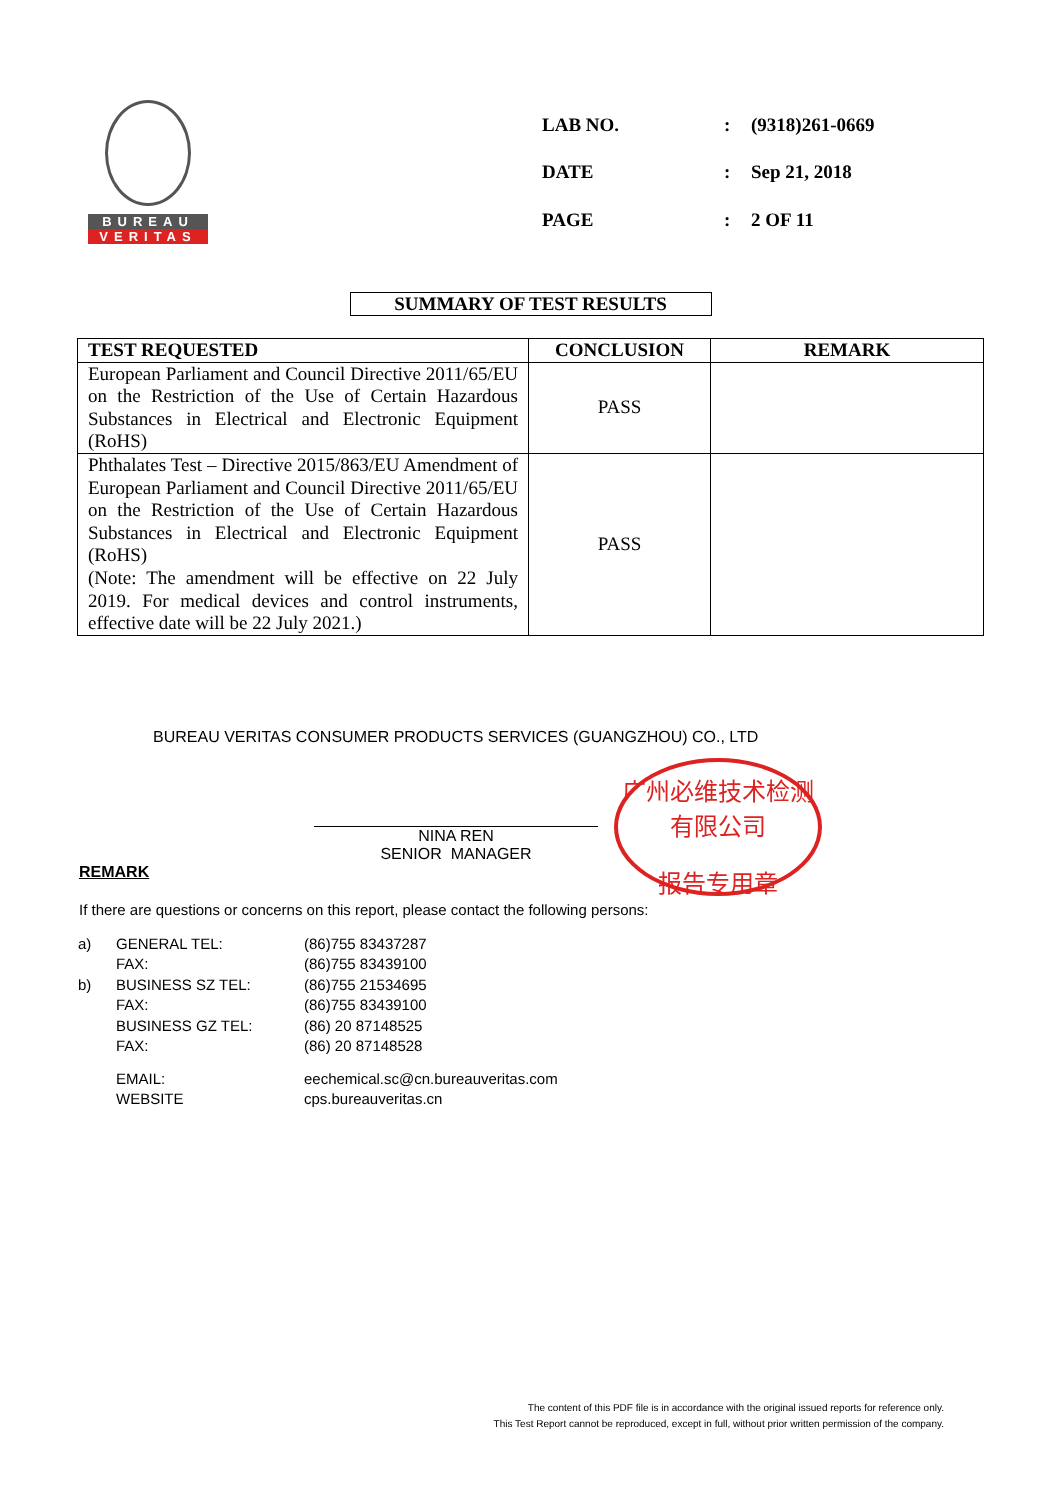BUREAU
VERITAS
| LAB NO. | : | (9318)261-0669 |
| DATE | : | Sep 21, 2018 |
| PAGE | : | 2 OF 11 |
SUMMARY OF TEST RESULTS
| TEST REQUESTED | CONCLUSION | REMARK |
| --- | --- | --- |
| European Parliament and Council Directive 2011/65/EU on the Restriction of the Use of Certain Hazardous Substances in Electrical and Electronic Equipment (RoHS) | PASS | |
| Phthalates Test – Directive 2015/863/EU Amendment of European Parliament and Council Directive 2011/65/EU on the Restriction of the Use of Certain Hazardous Substances in Electrical and Electronic Equipment (RoHS) (Note: The amendment will be effective on 22 July 2019. For medical devices and control instruments, effective date will be 22 July 2021.) | PASS | |
BUREAU VERITAS CONSUMER PRODUCTS SERVICES (GUANGZHOU) CO., LTD
广州必维技术检测有限公司
报告专用章
NINA REN
SENIOR MANAGER
REMARK
If there are questions or concerns on this report, please contact the following persons:
| a) | GENERAL TEL: | (86)755 83437287 |
| | FAX: | (86)755 83439100 |
| b) | BUSINESS SZ TEL: | (86)755 21534695 |
| | FAX: | (86)755 83439100 |
| | BUSINESS GZ TEL: | (86) 20 87148525 |
| | FAX: | (86) 20 87148528 |
| | EMAIL: | eechemical.sc@cn.bureauveritas.com |
| | WEBSITE | cps.bureauveritas.cn |
The content of this PDF file is in accordance with the original issued reports for reference only.
This Test Report cannot be reproduced, except in full, without prior written permission of the company.